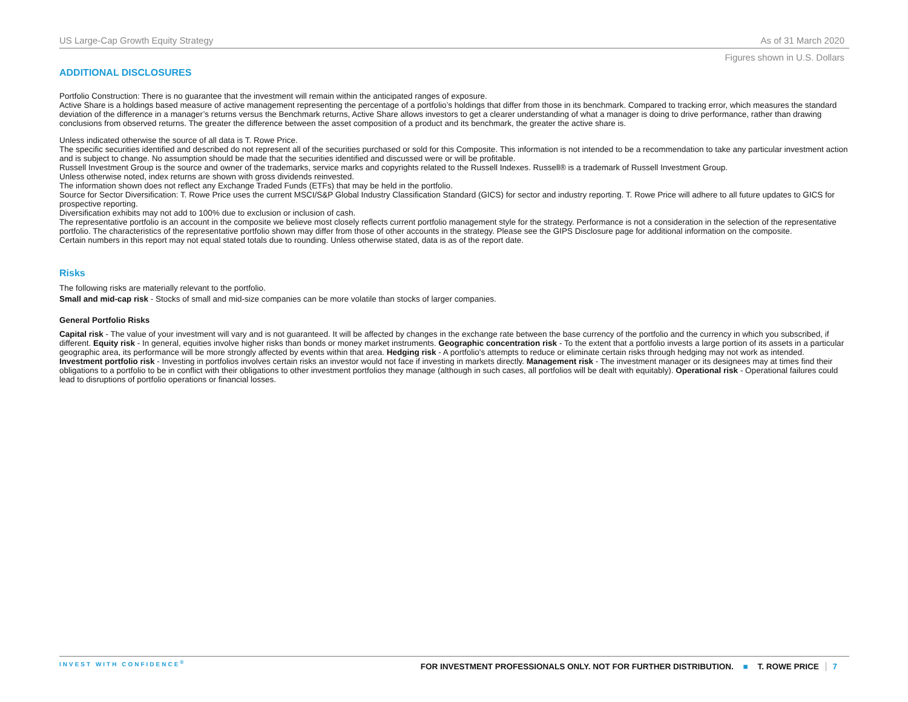US Large-Cap Growth Equity Strategy As of 31 March 2020
Figures shown in U.S. Dollars
ADDITIONAL DISCLOSURES
Portfolio Construction: There is no guarantee that the investment will remain within the anticipated ranges of exposure.
Active Share is a holdings based measure of active management representing the percentage of a portfolio’s holdings that differ from those in its benchmark. Compared to tracking error, which measures the standard deviation of the difference in a manager’s returns versus the Benchmark returns, Active Share allows investors to get a clearer understanding of what a manager is doing to drive performance, rather than drawing conclusions from observed returns. The greater the difference between the asset composition of a product and its benchmark, the greater the active share is.
Unless indicated otherwise the source of all data is T. Rowe Price.
The specific securities identified and described do not represent all of the securities purchased or sold for this Composite. This information is not intended to be a recommendation to take any particular investment action and is subject to change. No assumption should be made that the securities identified and discussed were or will be profitable.
Russell Investment Group is the source and owner of the trademarks, service marks and copyrights related to the Russell Indexes. Russell® is a trademark of Russell Investment Group.
Unless otherwise noted, index returns are shown with gross dividends reinvested.
The information shown does not reflect any Exchange Traded Funds (ETFs) that may be held in the portfolio.
Source for Sector Diversification: T. Rowe Price uses the current MSCI/S&P Global Industry Classification Standard (GICS) for sector and industry reporting. T. Rowe Price will adhere to all future updates to GICS for prospective reporting.
Diversification exhibits may not add to 100% due to exclusion or inclusion of cash.
The representative portfolio is an account in the composite we believe most closely reflects current portfolio management style for the strategy. Performance is not a consideration in the selection of the representative portfolio. The characteristics of the representative portfolio shown may differ from those of other accounts in the strategy. Please see the GIPS Disclosure page for additional information on the composite.
Certain numbers in this report may not equal stated totals due to rounding. Unless otherwise stated, data is as of the report date.
Risks
The following risks are materially relevant to the portfolio.
Small and mid-cap risk - Stocks of small and mid-size companies can be more volatile than stocks of larger companies.
General Portfolio Risks
Capital risk - The value of your investment will vary and is not guaranteed. It will be affected by changes in the exchange rate between the base currency of the portfolio and the currency in which you subscribed, if different. Equity risk - In general, equities involve higher risks than bonds or money market instruments. Geographic concentration risk - To the extent that a portfolio invests a large portion of its assets in a particular geographic area, its performance will be more strongly affected by events within that area. Hedging risk - A portfolio's attempts to reduce or eliminate certain risks through hedging may not work as intended. Investment portfolio risk - Investing in portfolios involves certain risks an investor would not face if investing in markets directly. Management risk - The investment manager or its designees may at times find their obligations to a portfolio to be in conflict with their obligations to other investment portfolios they manage (although in such cases, all portfolios will be dealt with equitably). Operational risk - Operational failures could lead to disruptions of portfolio operations or financial losses.
INVEST WITH CONFIDENCE<sup>®</sup> FOR INVESTMENT PROFESSIONALS ONLY. NOT FOR FURTHER DISTRIBUTION. ■ T. ROWE PRICE 7